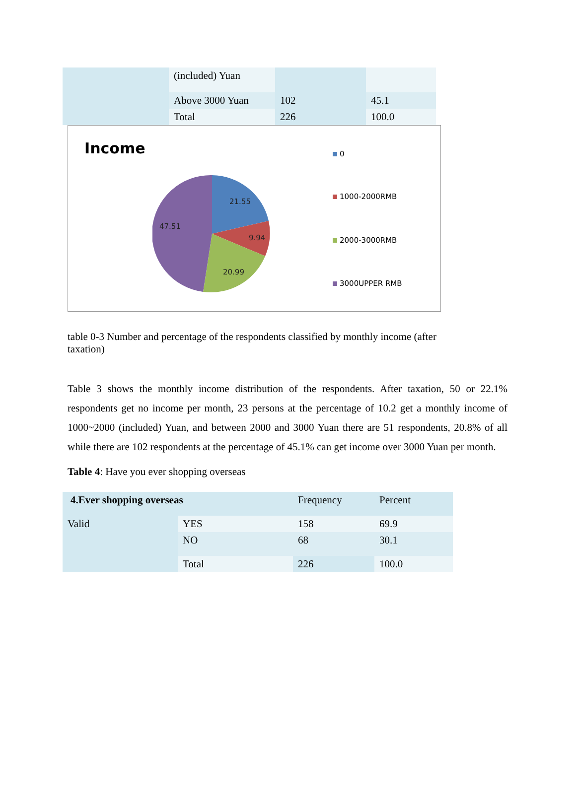| | (included) Yuan | | |
| | Above 3000 Yuan | 102 | 45.1 |
| | Total | 226 | 100.0 |
Income
21.55
9.94
20.99
47.51
0
1000-2000RMB
2000-3000RMB
3000UPPER RMB
table 0-3 Number and percentage of the respondents classified by monthly income (after taxation)
Table 3 shows the monthly income distribution of the respondents. After taxation, 50 or 22.1% respondents get no income per month, 23 persons at the percentage of 10.2 get a monthly income of 1000~2000 (included) Yuan, and between 2000 and 3000 Yuan there are 51 respondents, 20.8% of all while there are 102 respondents at the percentage of 45.1% can get income over 3000 Yuan per month.
Table 4: Have you ever shopping overseas
| 4.Ever shopping overseas | | Frequency | Percent |
| Valid | YES | 158 | 69.9 |
| | NO | 68 | 30.1 |
| | Total | 226 | 100.0 |